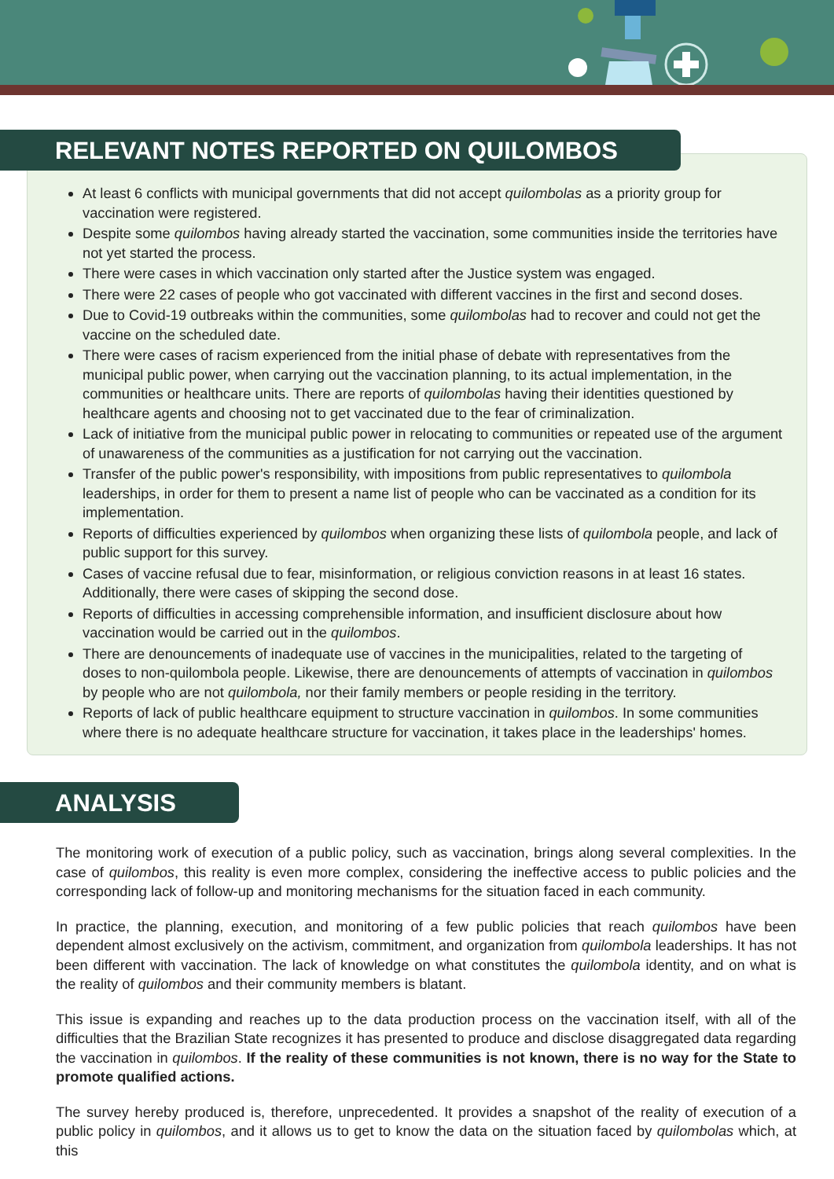RELEVANT NOTES REPORTED ON QUILOMBOS
At least 6 conflicts with municipal governments that did not accept quilombolas as a priority group for vaccination were registered.
Despite some quilombos having already started the vaccination, some communities inside the territories have not yet started the process.
There were cases in which vaccination only started after the Justice system was engaged.
There were 22 cases of people who got vaccinated with different vaccines in the first and second doses.
Due to Covid-19 outbreaks within the communities, some quilombolas had to recover and could not get the vaccine on the scheduled date.
There were cases of racism experienced from the initial phase of debate with representatives from the municipal public power, when carrying out the vaccination planning, to its actual implementation, in the communities or healthcare units. There are reports of quilombolas having their identities questioned by healthcare agents and choosing not to get vaccinated due to the fear of criminalization.
Lack of initiative from the municipal public power in relocating to communities or repeated use of the argument of unawareness of the communities as a justification for not carrying out the vaccination.
Transfer of the public power's responsibility, with impositions from public representatives to quilombola leaderships, in order for them to present a name list of people who can be vaccinated as a condition for its implementation.
Reports of difficulties experienced by quilombos when organizing these lists of quilombola people, and lack of public support for this survey.
Cases of vaccine refusal due to fear, misinformation, or religious conviction reasons in at least 16 states. Additionally, there were cases of skipping the second dose.
Reports of difficulties in accessing comprehensible information, and insufficient disclosure about how vaccination would be carried out in the quilombos.
There are denouncements of inadequate use of vaccines in the municipalities, related to the targeting of doses to non-quilombola people. Likewise, there are denouncements of attempts of vaccination in quilombos by people who are not quilombola, nor their family members or people residing in the territory.
Reports of lack of public healthcare equipment to structure vaccination in quilombos. In some communities where there is no adequate healthcare structure for vaccination, it takes place in the leaderships' homes.
ANALYSIS
The monitoring work of execution of a public policy, such as vaccination, brings along several complexities. In the case of quilombos, this reality is even more complex, considering the ineffective access to public policies and the corresponding lack of follow-up and monitoring mechanisms for the situation faced in each community.
In practice, the planning, execution, and monitoring of a few public policies that reach quilombos have been dependent almost exclusively on the activism, commitment, and organization from quilombola leaderships. It has not been different with vaccination. The lack of knowledge on what constitutes the quilombola identity, and on what is the reality of quilombos and their community members is blatant.
This issue is expanding and reaches up to the data production process on the vaccination itself, with all of the difficulties that the Brazilian State recognizes it has presented to produce and disclose disaggregated data regarding the vaccination in quilombos. If the reality of these communities is not known, there is no way for the State to promote qualified actions.
The survey hereby produced is, therefore, unprecedented. It provides a snapshot of the reality of execution of a public policy in quilombos, and it allows us to get to know the data on the situation faced by quilombolas which, at this